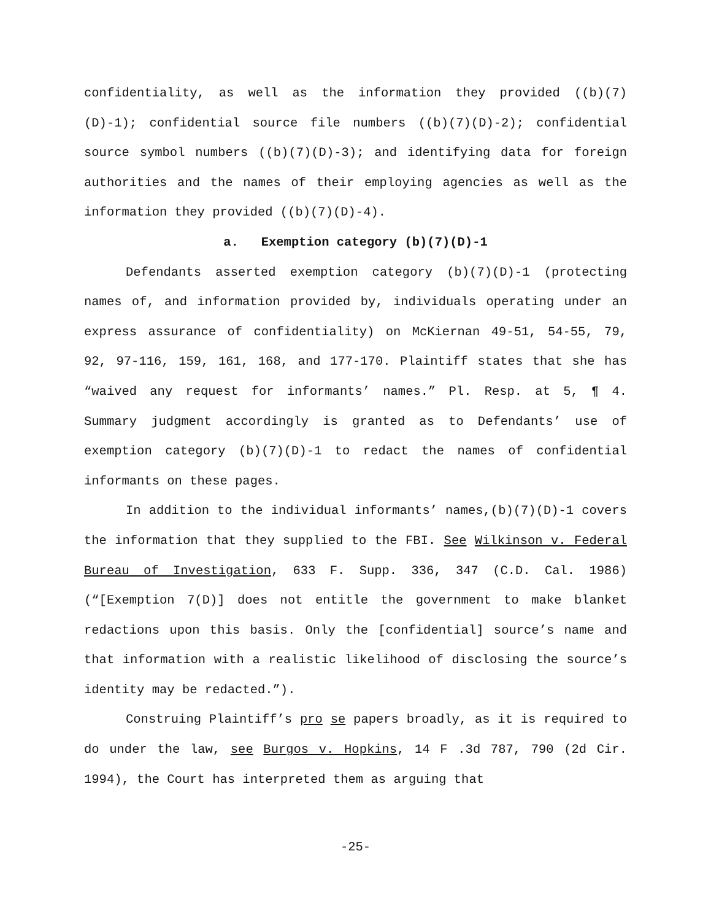confidentiality, as well as the information they provided ((b)(7)(D)-1); confidential source file numbers ((b)(7)(D)-2); confidential source symbol numbers ((b)(7)(D)-3); and identifying data for foreign authorities and the names of their employing agencies as well as the information they provided ((b)(7)(D)-4).
a. Exemption category (b)(7)(D)-1
Defendants asserted exemption category (b)(7)(D)-1 (protecting names of, and information provided by, individuals operating under an express assurance of confidentiality) on McKiernan 49-51, 54-55, 79, 92, 97-116, 159, 161, 168, and 177-170. Plaintiff states that she has “waived any request for informants’ names.” Pl. Resp. at 5, ¶ 4. Summary judgment accordingly is granted as to Defendants’ use of exemption category (b)(7)(D)-1 to redact the names of confidential informants on these pages.
In addition to the individual informants’ names,(b)(7)(D)-1 covers the information that they supplied to the FBI. See Wilkinson v. Federal Bureau of Investigation, 633 F. Supp. 336, 347 (C.D. Cal. 1986) (“[Exemption 7(D)] does not entitle the government to make blanket redactions upon this basis. Only the [confidential] source’s name and that information with a realistic likelihood of disclosing the source’s identity may be redacted.”).
Construing Plaintiff’s pro se papers broadly, as it is required to do under the law, see Burgos v. Hopkins, 14 F .3d 787, 790 (2d Cir. 1994), the Court has interpreted them as arguing that
-25-